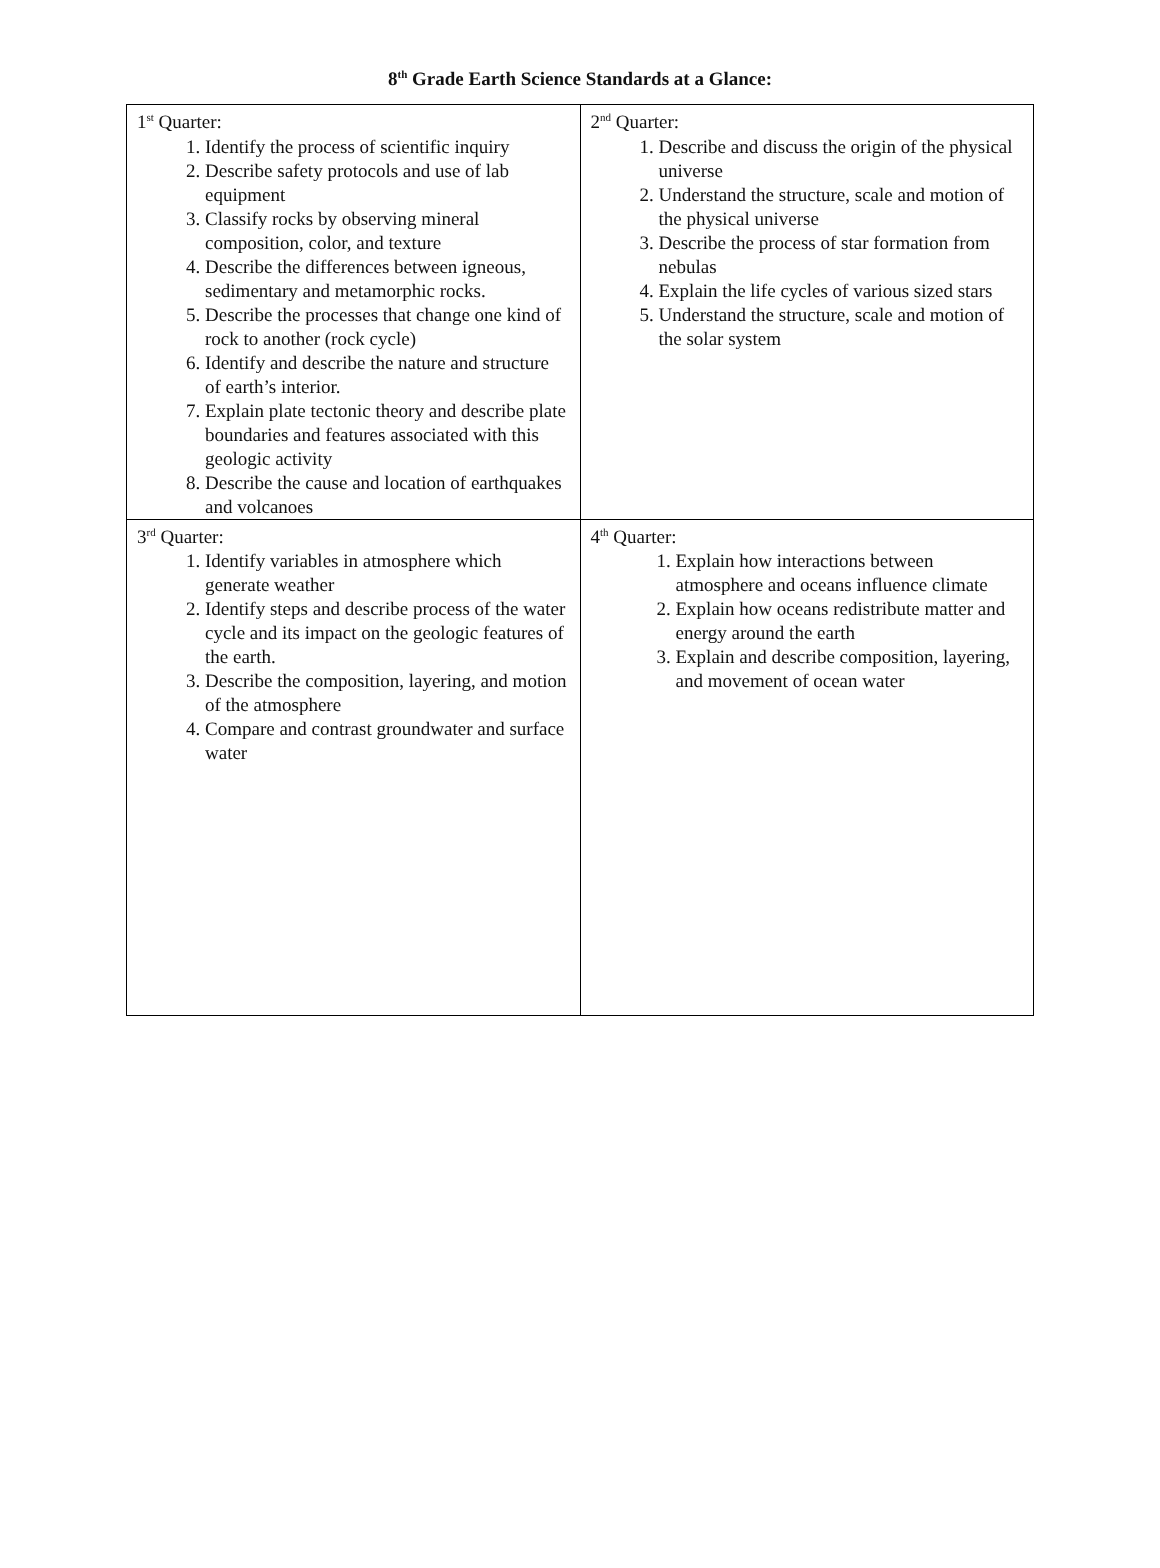8<sup>th</sup> Grade Earth Science Standards at a Glance:
| 1<sup>st</sup> Quarter: 1. Identify the process of scientific inquiry 2. Describe safety protocols and use of lab equipment 3. Classify rocks by observing mineral composition, color, and texture 4. Describe the differences between igneous, sedimentary and metamorphic rocks. 5. Describe the processes that change one kind of rock to another (rock cycle) 6. Identify and describe the nature and structure of earth’s interior. 7. Explain plate tectonic theory and describe plate boundaries and features associated with this geologic activity 8. Describe the cause and location of earthquakes and volcanoes | 2<sup>nd</sup> Quarter: 1. Describe and discuss the origin of the physical universe 2. Understand the structure, scale and motion of the physical universe 3. Describe the process of star formation from nebulas 4. Explain the life cycles of various sized stars 5. Understand the structure, scale and motion of the solar system |
| 3<sup>rd</sup> Quarter: 1. Identify variables in atmosphere which generate weather 2. Identify steps and describe process of the water cycle and its impact on the geologic features of the earth. 3. Describe the composition, layering, and motion of the atmosphere 4. Compare and contrast groundwater and surface water | 4<sup>th</sup> Quarter: 1. Explain how interactions between atmosphere and oceans influence climate 2. Explain how oceans redistribute matter and energy around the earth 3. Explain and describe composition, layering, and movement of ocean water |